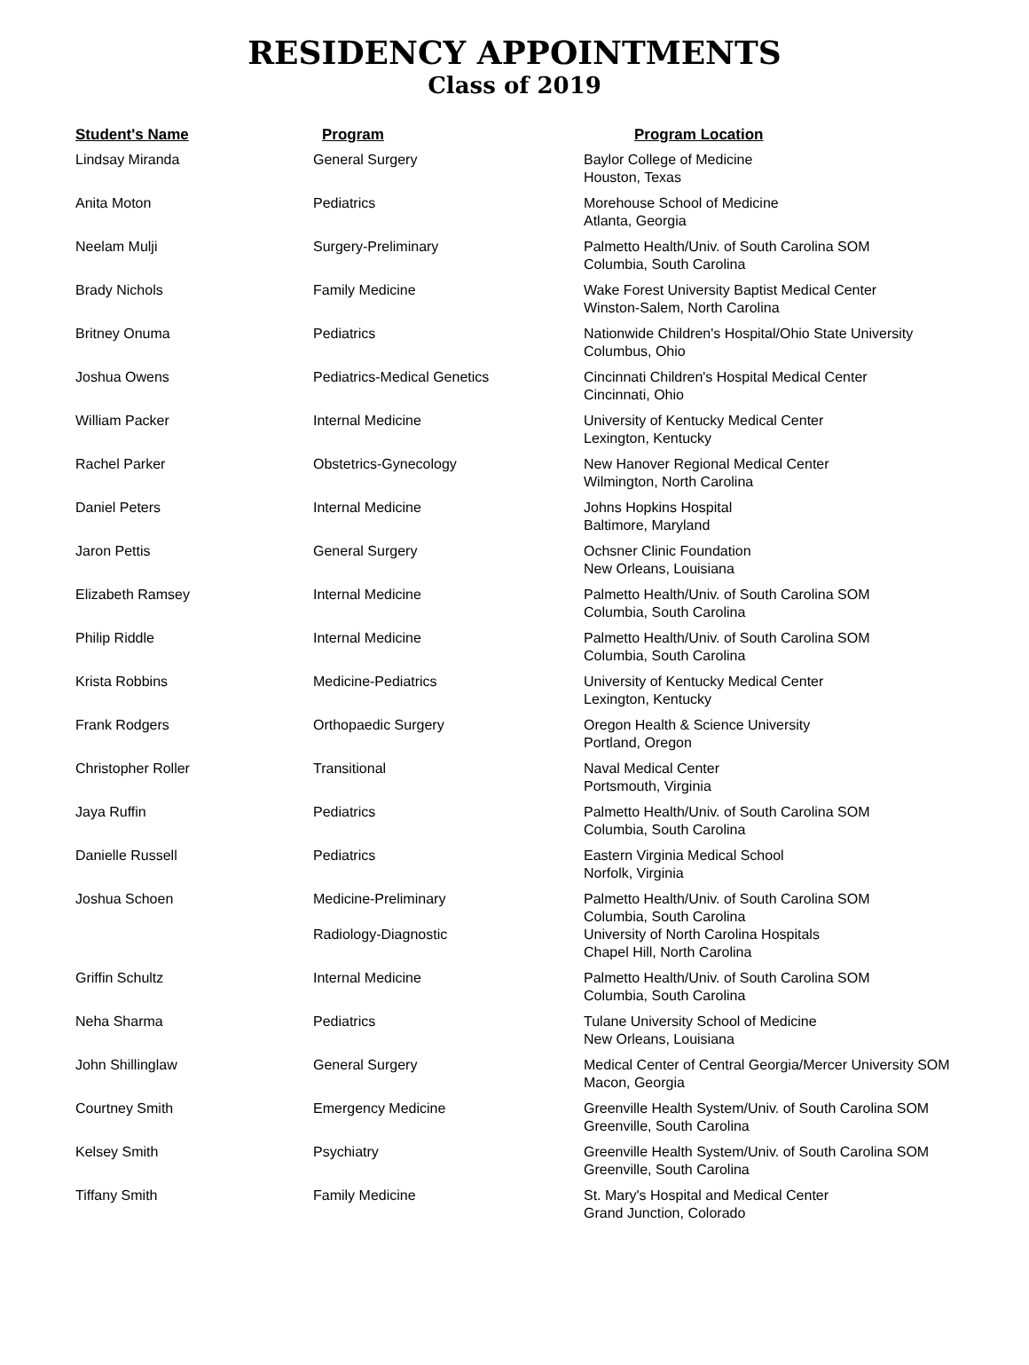RESIDENCY APPOINTMENTS
Class of 2019
| Student's Name | Program | Program Location |
| --- | --- | --- |
| Lindsay Miranda | General Surgery | Baylor College of Medicine Houston, Texas |
| Anita Moton | Pediatrics | Morehouse School of Medicine Atlanta, Georgia |
| Neelam Mulji | Surgery-Preliminary | Palmetto Health/Univ. of South Carolina SOM Columbia, South Carolina |
| Brady Nichols | Family Medicine | Wake Forest University Baptist Medical Center Winston-Salem, North Carolina |
| Britney Onuma | Pediatrics | Nationwide Children's Hospital/Ohio State University Columbus, Ohio |
| Joshua Owens | Pediatrics-Medical Genetics | Cincinnati Children's Hospital Medical Center Cincinnati, Ohio |
| William Packer | Internal Medicine | University of Kentucky Medical Center Lexington, Kentucky |
| Rachel Parker | Obstetrics-Gynecology | New Hanover Regional Medical Center Wilmington, North Carolina |
| Daniel Peters | Internal Medicine | Johns Hopkins Hospital Baltimore, Maryland |
| Jaron Pettis | General Surgery | Ochsner Clinic Foundation New Orleans, Louisiana |
| Elizabeth Ramsey | Internal Medicine | Palmetto Health/Univ. of South Carolina SOM Columbia, South Carolina |
| Philip Riddle | Internal Medicine | Palmetto Health/Univ. of South Carolina SOM Columbia, South Carolina |
| Krista Robbins | Medicine-Pediatrics | University of Kentucky Medical Center Lexington, Kentucky |
| Frank Rodgers | Orthopaedic Surgery | Oregon Health & Science University Portland, Oregon |
| Christopher Roller | Transitional | Naval Medical Center Portsmouth, Virginia |
| Jaya Ruffin | Pediatrics | Palmetto Health/Univ. of South Carolina SOM Columbia, South Carolina |
| Danielle Russell | Pediatrics | Eastern Virginia Medical School Norfolk, Virginia |
| Joshua Schoen | Medicine-Preliminary | Palmetto Health/Univ. of South Carolina SOM Columbia, South Carolina |
| | Radiology-Diagnostic | University of North Carolina Hospitals Chapel Hill, North Carolina |
| Griffin Schultz | Internal Medicine | Palmetto Health/Univ. of South Carolina SOM Columbia, South Carolina |
| Neha Sharma | Pediatrics | Tulane University School of Medicine New Orleans, Louisiana |
| John Shillinglaw | General Surgery | Medical Center of Central Georgia/Mercer University SOM Macon, Georgia |
| Courtney Smith | Emergency Medicine | Greenville Health System/Univ. of South Carolina SOM Greenville, South Carolina |
| Kelsey Smith | Psychiatry | Greenville Health System/Univ. of South Carolina SOM Greenville, South Carolina |
| Tiffany Smith | Family Medicine | St. Mary's Hospital and Medical Center Grand Junction, Colorado |